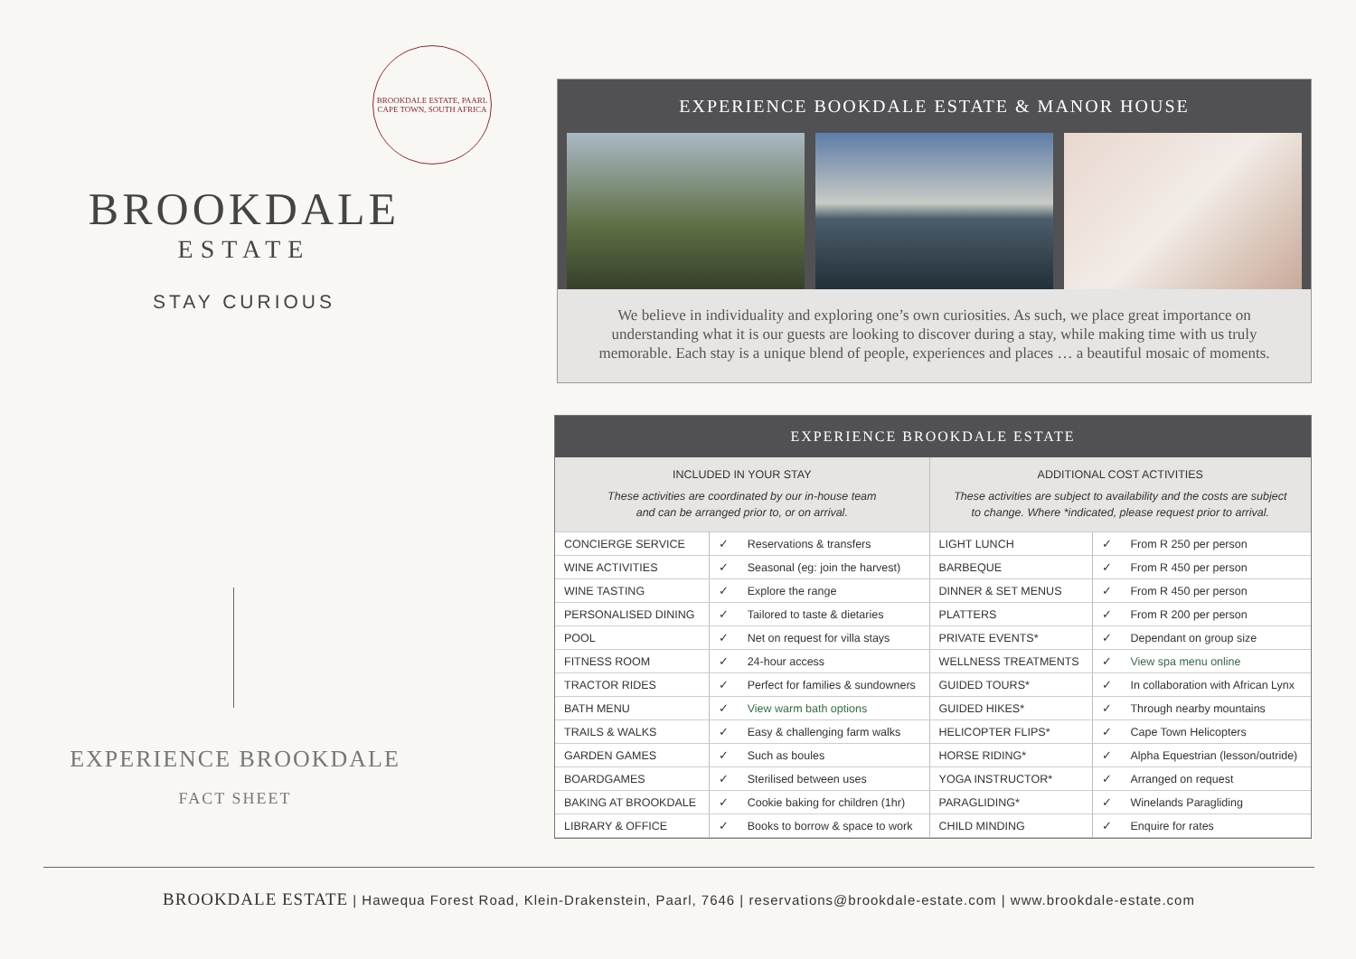BROOKDALE ESTATE, PAARL
CAPE TOWN, SOUTH AFRICA
BROOKDALE
ESTATE
STAY CURIOUS
EXPERIENCE BROOKDALE
FACT SHEET
EXPERIENCE BOOKDALE ESTATE & MANOR HOUSE
We believe in individuality and exploring one’s own curiosities. As such, we place great importance on understanding what it is our guests are looking to discover during a stay, while making time with us truly memorable. Each stay is a unique blend of people, experiences and places … a beautiful mosaic of moments.
EXPERIENCE BROOKDALE ESTATE
| INCLUDED IN YOUR STAY These activities are coordinated by our in-house team and can be arranged prior to, or on arrival. | | | ADDITIONAL COST ACTIVITIES These activities are subject to availability and the costs are subject to change. Where *indicated, please request prior to arrival. | | |
| --- | --- | --- | --- | --- | --- |
| CONCIERGE SERVICE | ✓ | Reservations & transfers | LIGHT LUNCH | ✓ | From R 250 per person |
| WINE ACTIVITIES | ✓ | Seasonal (eg: join the harvest) | BARBEQUE | ✓ | From R 450 per person |
| WINE TASTING | ✓ | Explore the range | DINNER & SET MENUS | ✓ | From R 450 per person |
| PERSONALISED DINING | ✓ | Tailored to taste & dietaries | PLATTERS | ✓ | From R 200 per person |
| POOL | ✓ | Net on request for villa stays | PRIVATE EVENTS* | ✓ | Dependant on group size |
| FITNESS ROOM | ✓ | 24-hour access | WELLNESS TREATMENTS | ✓ | View spa menu online |
| TRACTOR RIDES | ✓ | Perfect for families & sundowners | GUIDED TOURS* | ✓ | In collaboration with African Lynx |
| BATH MENU | ✓ | View warm bath options | GUIDED HIKES* | ✓ | Through nearby mountains |
| TRAILS & WALKS | ✓ | Easy & challenging farm walks | HELICOPTER FLIPS* | ✓ | Cape Town Helicopters |
| GARDEN GAMES | ✓ | Such as boules | HORSE RIDING* | ✓ | Alpha Equestrian (lesson/outride) |
| BOARDGAMES | ✓ | Sterilised between uses | YOGA INSTRUCTOR* | ✓ | Arranged on request |
| BAKING AT BROOKDALE | ✓ | Cookie baking for children (1hr) | PARAGLIDING* | ✓ | Winelands Paragliding |
| LIBRARY & OFFICE | ✓ | Books to borrow & space to work | CHILD MINDING | ✓ | Enquire for rates |
BROOKDALE ESTATE | Hawequa Forest Road, Klein-Drakenstein, Paarl, 7646 | reservations@brookdale-estate.com | www.brookdale-estate.com